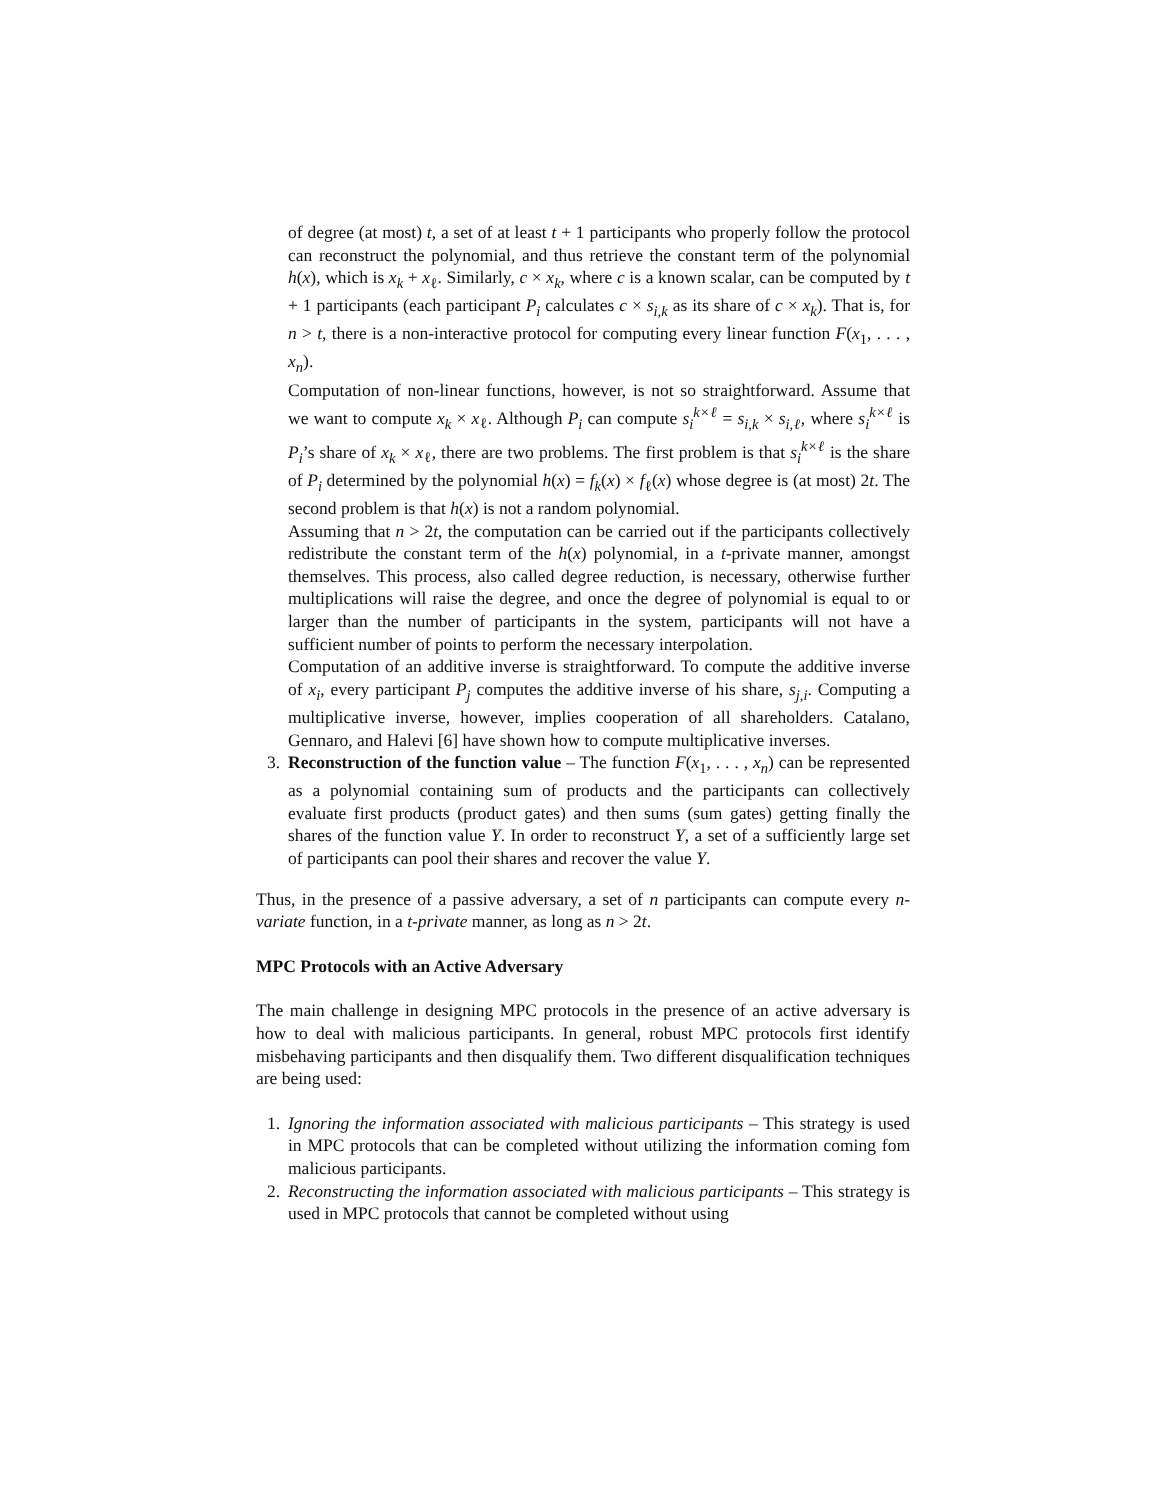of degree (at most) t, a set of at least t + 1 participants who properly follow the protocol can reconstruct the polynomial, and thus retrieve the constant term of the polynomial h(x), which is x<sub>k</sub> + x<sub>ℓ</sub>. Similarly, c × x<sub>k</sub>, where c is a known scalar, can be computed by t + 1 participants (each participant P<sub>i</sub> calculates c × s<sub>i,k</sub> as its share of c × x<sub>k</sub>). That is, for n > t, there is a non-interactive protocol for computing every linear function F(x<sub>1</sub>, . . . , x<sub>n</sub>).
Computation of non-linear functions, however, is not so straightforward. Assume that we want to compute x<sub>k</sub> × x<sub>ℓ</sub>. Although P<sub>i</sub> can compute s<sub>i</sub><sup>k×ℓ</sup> = s<sub>i,k</sub> × s<sub>i,ℓ</sub>, where s<sub>i</sub><sup>k×ℓ</sup> is P<sub>i</sub>’s share of x<sub>k</sub> × x<sub>ℓ</sub>, there are two problems. The first problem is that s<sub>i</sub><sup>k×ℓ</sup> is the share of P<sub>i</sub> determined by the polynomial h(x) = f<sub>k</sub>(x) × f<sub>ℓ</sub>(x) whose degree is (at most) 2t. The second problem is that h(x) is not a random polynomial.
Assuming that n > 2t, the computation can be carried out if the participants collectively redistribute the constant term of the h(x) polynomial, in a t-private manner, amongst themselves. This process, also called degree reduction, is necessary, otherwise further multiplications will raise the degree, and once the degree of polynomial is equal to or larger than the number of participants in the system, participants will not have a sufficient number of points to perform the necessary interpolation.
Computation of an additive inverse is straightforward. To compute the additive inverse of x<sub>i</sub>, every participant P<sub>j</sub> computes the additive inverse of his share, s<sub>j,i</sub>. Computing a multiplicative inverse, however, implies cooperation of all shareholders. Catalano, Gennaro, and Halevi [6] have shown how to compute multiplicative inverses.
3. Reconstruction of the function value – The function F(x<sub>1</sub>, . . . , x<sub>n</sub>) can be represented as a polynomial containing sum of products and the participants can collectively evaluate first products (product gates) and then sums (sum gates) getting finally the shares of the function value Y. In order to reconstruct Y, a set of a sufficiently large set of participants can pool their shares and recover the value Y.
Thus, in the presence of a passive adversary, a set of n participants can compute every n-variate function, in a t-private manner, as long as n > 2t.
MPC Protocols with an Active Adversary
The main challenge in designing MPC protocols in the presence of an active adversary is how to deal with malicious participants. In general, robust MPC protocols first identify misbehaving participants and then disqualify them. Two different disqualification techniques are being used:
1. Ignoring the information associated with malicious participants – This strategy is used in MPC protocols that can be completed without utilizing the information coming fom malicious participants.
2. Reconstructing the information associated with malicious participants – This strategy is used in MPC protocols that cannot be completed without using